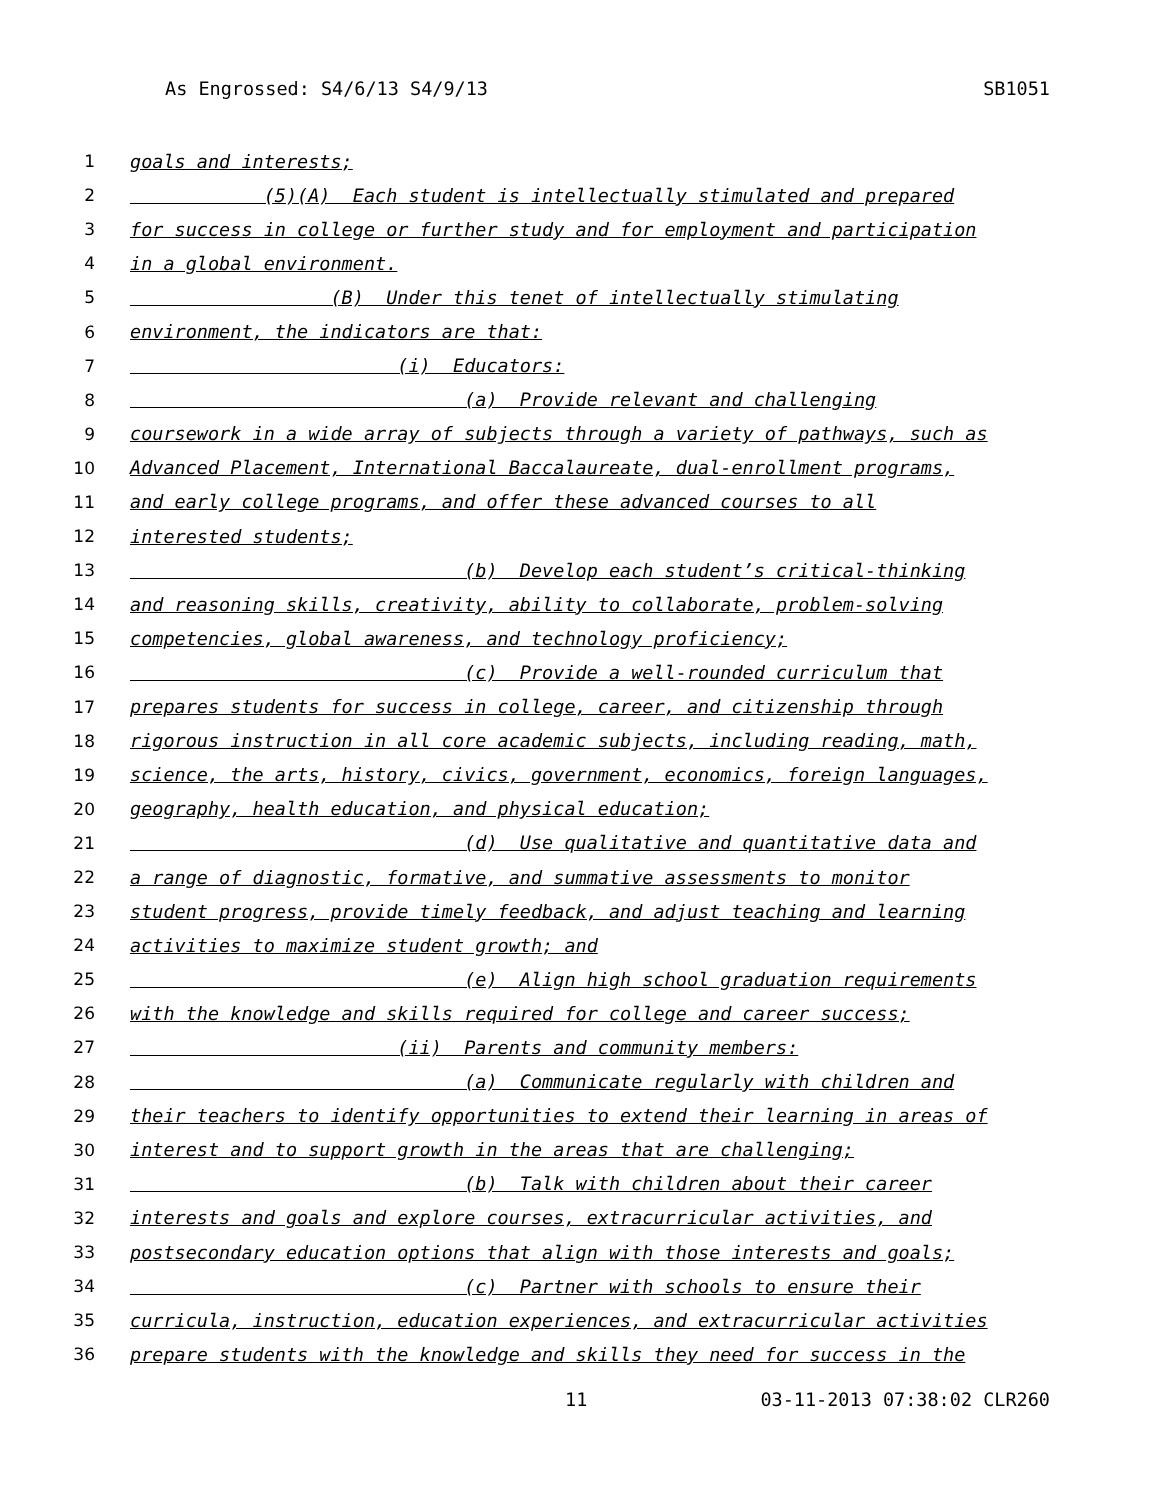As Engrossed: S4/6/13 S4/9/13 SB1051
1 goals and interests;
2 (5)(A) Each student is intellectually stimulated and prepared
3 for success in college or further study and for employment and participation
4 in a global environment.
5 (B) Under this tenet of intellectually stimulating
6 environment, the indicators are that:
7 (i) Educators:
8 (a) Provide relevant and challenging
9 coursework in a wide array of subjects through a variety of pathways, such as
10 Advanced Placement, International Baccalaureate, dual-enrollment programs,
11 and early college programs, and offer these advanced courses to all
12 interested students;
13 (b) Develop each student’s critical-thinking
14 and reasoning skills, creativity, ability to collaborate, problem-solving
15 competencies, global awareness, and technology proficiency;
16 (c) Provide a well-rounded curriculum that
17 prepares students for success in college, career, and citizenship through
18 rigorous instruction in all core academic subjects, including reading, math,
19 science, the arts, history, civics, government, economics, foreign languages,
20 geography, health education, and physical education;
21 (d) Use qualitative and quantitative data and
22 a range of diagnostic, formative, and summative assessments to monitor
23 student progress, provide timely feedback, and adjust teaching and learning
24 activities to maximize student growth; and
25 (e) Align high school graduation requirements
26 with the knowledge and skills required for college and career success;
27 (ii) Parents and community members:
28 (a) Communicate regularly with children and
29 their teachers to identify opportunities to extend their learning in areas of
30 interest and to support growth in the areas that are challenging;
31 (b) Talk with children about their career
32 interests and goals and explore courses, extracurricular activities, and
33 postsecondary education options that align with those interests and goals;
34 (c) Partner with schools to ensure their
35 curricula, instruction, education experiences, and extracurricular activities
36 prepare students with the knowledge and skills they need for success in the
11 03-11-2013 07:38:02 CLR260